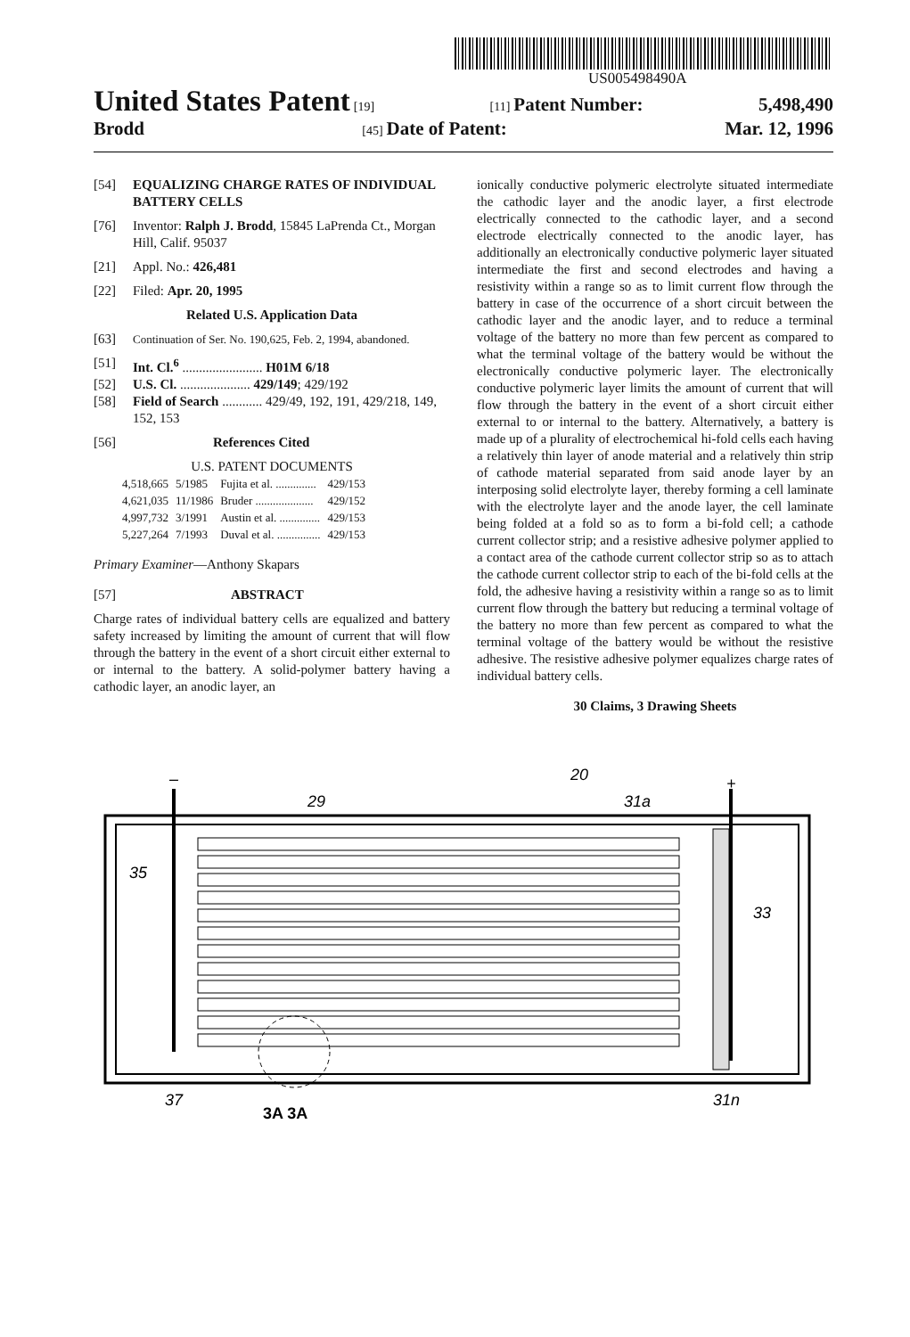US005498490A
United States Patent [19] [11] Patent Number: 5,498,490
Brodd [45] Date of Patent: Mar. 12, 1996
[54] EQUALIZING CHARGE RATES OF INDIVIDUAL BATTERY CELLS
[76] Inventor: Ralph J. Brodd, 15845 LaPrenda Ct., Morgan Hill, Calif. 95037
[21] Appl. No.: 426,481
[22] Filed: Apr. 20, 1995
Related U.S. Application Data
[63] Continuation of Ser. No. 190,625, Feb. 2, 1994, abandoned.
[51] Int. Cl.<sup>6</sup> ........................ H01M 6/18
[52] U.S. Cl. ..................... 429/149; 429/192
[58] Field of Search ............ 429/49, 192, 191, 429/218, 149, 152, 153
[56] References Cited
U.S. PATENT DOCUMENTS
| 4,518,665 | 5/1985 | Fujita et al. .............. | 429/153 |
| 4,621,035 | 11/1986 | Bruder .................... | 429/152 |
| 4,997,732 | 3/1991 | Austin et al. .............. | 429/153 |
| 5,227,264 | 7/1993 | Duval et al. ............... | 429/153 |
Primary Examiner—Anthony Skapars
[57] ABSTRACT
Charge rates of individual battery cells are equalized and battery safety increased by limiting the amount of current that will flow through the battery in the event of a short circuit either external to or internal to the battery. A solid-polymer battery having a cathodic layer, an anodic layer, an
ionically conductive polymeric electrolyte situated intermediate the cathodic layer and the anodic layer, a first electrode electrically connected to the cathodic layer, and a second electrode electrically connected to the anodic layer, has additionally an electronically conductive polymeric layer situated intermediate the first and second electrodes and having a resistivity within a range so as to limit current flow through the battery in case of the occurrence of a short circuit between the cathodic layer and the anodic layer, and to reduce a terminal voltage of the battery no more than few percent as compared to what the terminal voltage of the battery would be without the electronically conductive polymeric layer. The electronically conductive polymeric layer limits the amount of current that will flow through the battery in the event of a short circuit either external to or internal to the battery. Alternatively, a battery is made up of a plurality of electrochemical hi-fold cells each having a relatively thin layer of anode material and a relatively thin strip of cathode material separated from said anode layer by an interposing solid electrolyte layer, thereby forming a cell laminate with the electrolyte layer and the anode layer, the cell laminate being folded at a fold so as to form a bi-fold cell; a cathode current collector strip; and a resistive adhesive polymer applied to a contact area of the cathode current collector strip so as to attach the cathode current collector strip to each of the bi-fold cells at the fold, the adhesive having a resistivity within a range so as to limit current flow through the battery but reducing a terminal voltage of the battery no more than few percent as compared to what the terminal voltage of the battery would be without the resistive adhesive. The resistive adhesive polymer equalizes charge rates of individual battery cells.
30 Claims, 3 Drawing Sheets
–
+
20
29
31a
35
33
37
31n
3A 3A